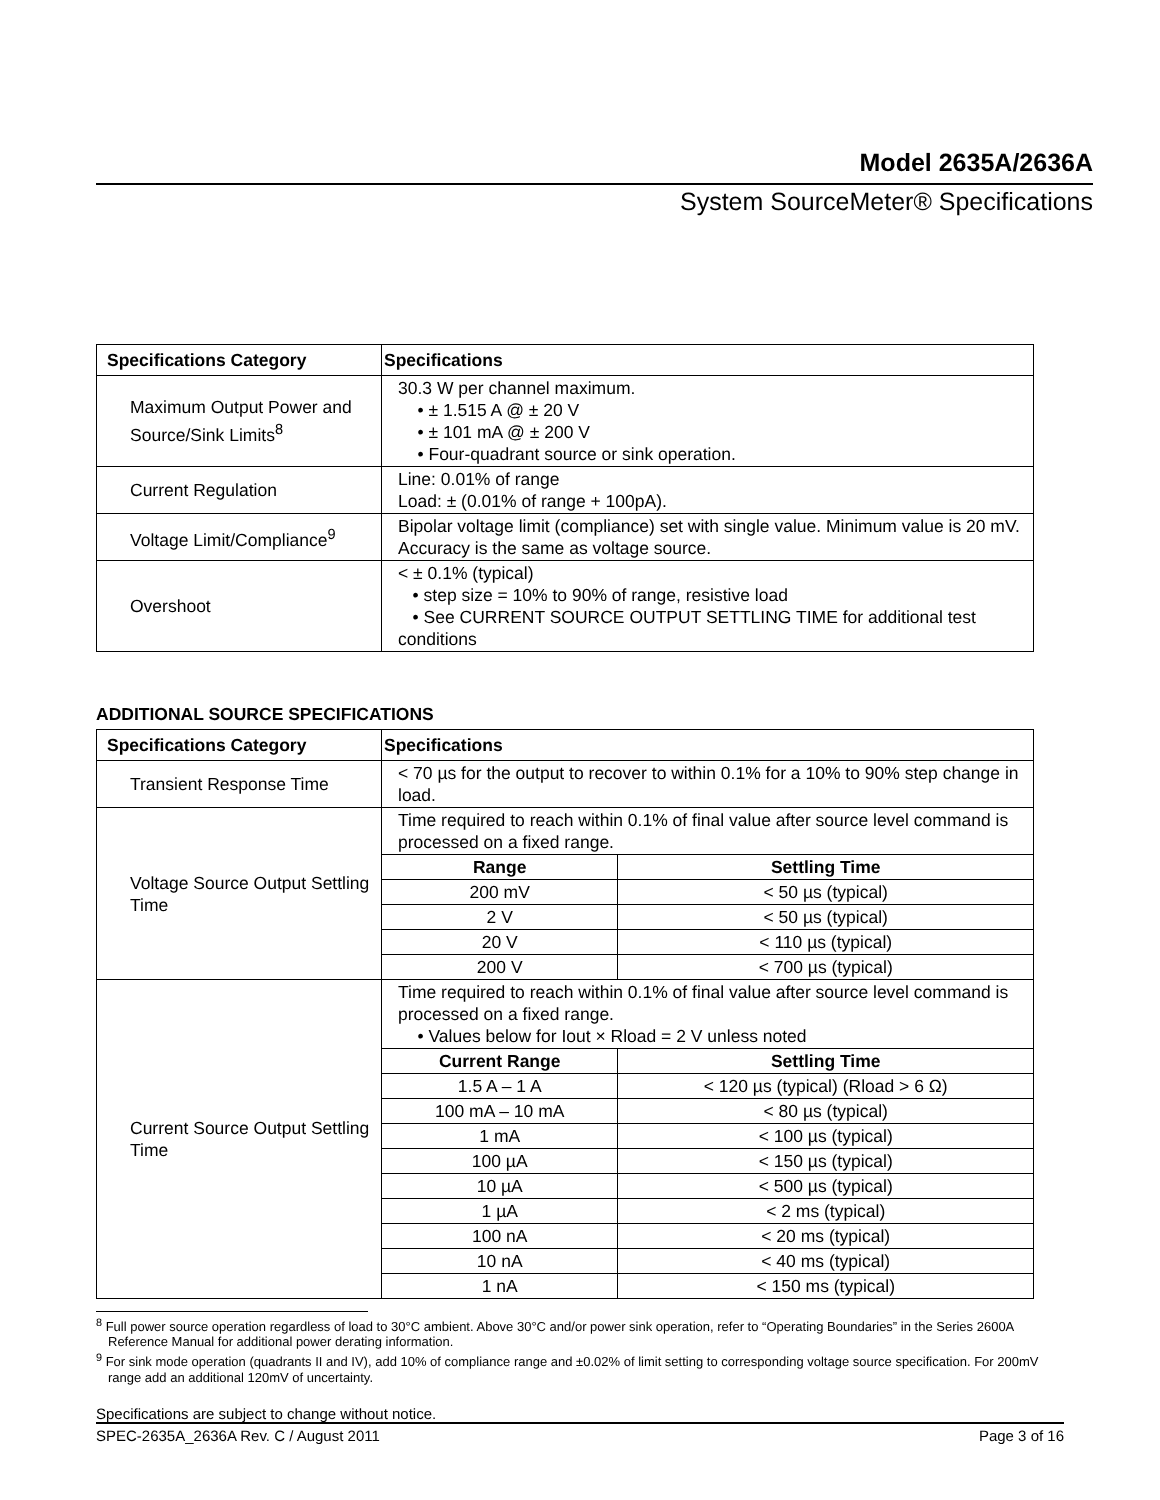Model 2635A/2636A
System SourceMeter® Specifications
| Specifications Category | Specifications |
| --- | --- |
| Maximum Output Power and Source/Sink Limits<sup>8</sup> | 30.3 W per channel maximum. • ± 1.515 A @ ± 20 V • ± 101 mA @ ± 200 V • Four-quadrant source or sink operation. |
| Current Regulation | Line: 0.01% of range Load: ± (0.01% of range + 100pA). |
| Voltage Limit/Compliance<sup>9</sup> | Bipolar voltage limit (compliance) set with single value. Minimum value is 20 mV. Accuracy is the same as voltage source. |
| Overshoot | < ± 0.1% (typical) • step size = 10% to 90% of range, resistive load • See CURRENT SOURCE OUTPUT SETTLING TIME for additional test conditions |
ADDITIONAL SOURCE SPECIFICATIONS
| Specifications Category | Specifications | |
| --- | --- | --- |
| Transient Response Time | < 70 µs for the output to recover to within 0.1% for a 10% to 90% step change in load. | |
| Voltage Source Output Settling Time | Time required to reach within 0.1% of final value after source level command is processed on a fixed range. | |
| | Range | Settling Time |
| | 200 mV | < 50 µs (typical) |
| | 2 V | < 50 µs (typical) |
| | 20 V | < 110 µs (typical) |
| | 200 V | < 700 µs (typical) |
| Current Source Output Settling Time | Time required to reach within 0.1% of final value after source level command is processed on a fixed range. • Values below for Iout × Rload = 2 V unless noted | |
| | Current Range | Settling Time |
| | 1.5 A – 1 A | < 120 µs (typical) (Rload > 6 Ω) |
| | 100 mA – 10 mA | < 80 µs (typical) |
| | 1 mA | < 100 µs (typical) |
| | 100 µA | < 150 µs (typical) |
| | 10 µA | < 500 µs (typical) |
| | 1 µA | < 2 ms (typical) |
| | 100 nA | < 20 ms (typical) |
| | 10 nA | < 40 ms (typical) |
| | 1 nA | < 150 ms (typical) |
<sup>8</sup> Full power source operation regardless of load to 30°C ambient. Above 30°C and/or power sink operation, refer to “Operating Boundaries” in the Series 2600A Reference Manual for additional power derating information.
<sup>9</sup> For sink mode operation (quadrants II and IV), add 10% of compliance range and ±0.02% of limit setting to corresponding voltage source specification. For 200mV range add an additional 120mV of uncertainty.
Specifications are subject to change without notice.
SPEC-2635A_2636A Rev. C / August 2011 Page 3 of 16